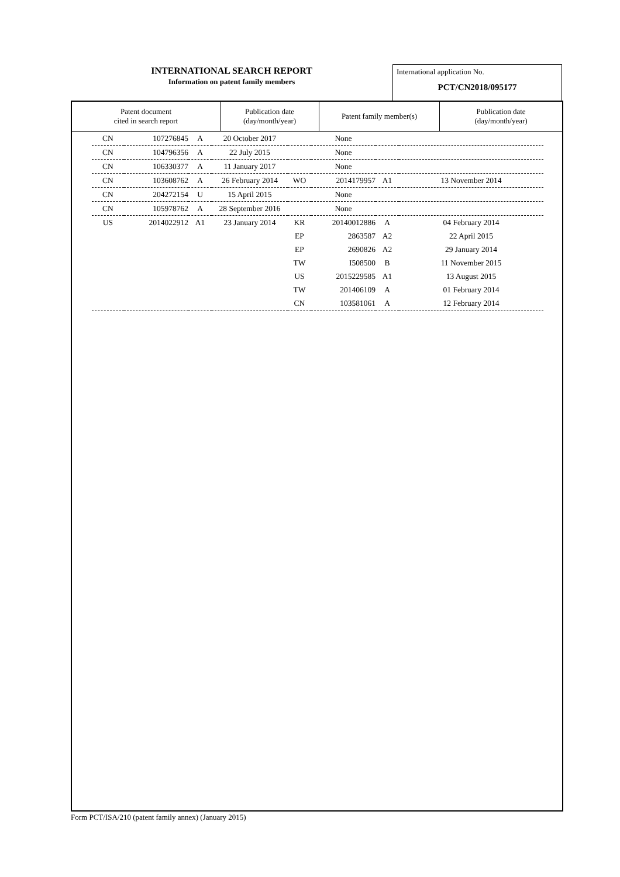INTERNATIONAL SEARCH REPORT
Information on patent family members
International application No.
PCT/CN2018/095177
| Patent document cited in search report | Publication date (day/month/year) | Patent family member(s) | Publication date (day/month/year) |
| --- | --- | --- | --- |
| CN | 107276845 | A | 20 October 2017 | None | | | |
| CN | 104796356 | A | 22 July 2015 | None | | | |
| CN | 106330377 | A | 11 January 2017 | None | | | |
| CN | 103608762 | A | 26 February 2014 | WO | 2014179957 | A1 | 13 November 2014 |
| CN | 204272154 | U | 15 April 2015 | None | | | |
| CN | 105978762 | A | 28 September 2016 | None | | | |
| US | 2014022912 | A1 | 23 January 2014 | KR | 20140012886 | A | 04 February 2014 |
| | | | | EP | 2863587 | A2 | 22 April 2015 |
| | | | | EP | 2690826 | A2 | 29 January 2014 |
| | | | | TW | I508500 | B | 11 November 2015 |
| | | | | US | 2015229585 | A1 | 13 August 2015 |
| | | | | TW | 201406109 | A | 01 February 2014 |
| | | | | CN | 103581061 | A | 12 February 2014 |
Form PCT/ISA/210 (patent family annex) (January 2015)